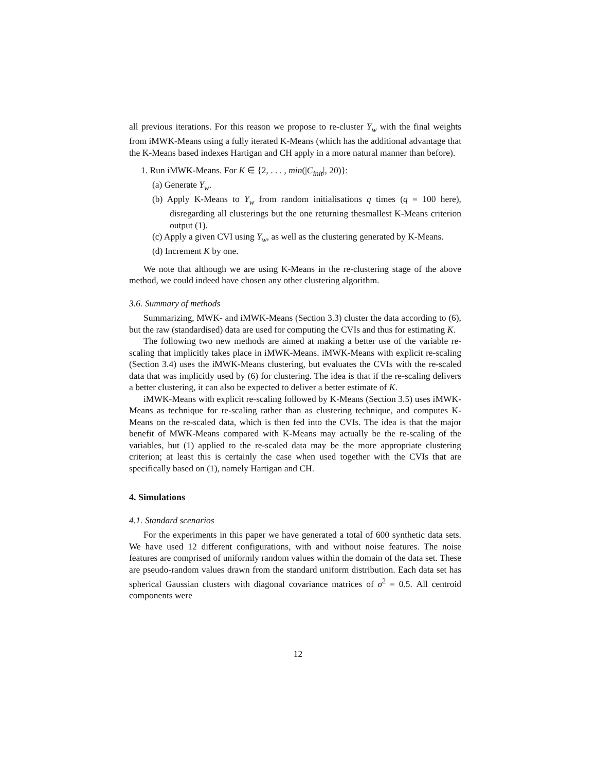all previous iterations. For this reason we propose to re-cluster Y<sub>w</sub> with the final weights from iMWK-Means using a fully iterated K-Means (which has the additional advantage that the K-Means based indexes Hartigan and CH apply in a more natural manner than before).
1. Run iMWK-Means. For K ∈ {2, . . . , min(|C<sub>init</sub>|, 20)}:
(a) Generate Y<sub>w</sub>.
(b) Apply K-Means to Y<sub>w</sub> from random initialisations q times (q = 100 here), disregarding all clusterings but the one returning thesmallest K-Means criterion output (1).
(c) Apply a given CVI using Y<sub>w</sub>, as well as the clustering generated by K-Means.
(d) Increment K by one.
We note that although we are using K-Means in the re-clustering stage of the above method, we could indeed have chosen any other clustering algorithm.
3.6. Summary of methods
Summarizing, MWK- and iMWK-Means (Section 3.3) cluster the data according to (6), but the raw (standardised) data are used for computing the CVIs and thus for estimating K.
The following two new methods are aimed at making a better use of the variable re-scaling that implicitly takes place in iMWK-Means. iMWK-Means with explicit re-scaling (Section 3.4) uses the iMWK-Means clustering, but evaluates the CVIs with the re-scaled data that was implicitly used by (6) for clustering. The idea is that if the re-scaling delivers a better clustering, it can also be expected to deliver a better estimate of K.
iMWK-Means with explicit re-scaling followed by K-Means (Section 3.5) uses iMWK-Means as technique for re-scaling rather than as clustering technique, and computes K-Means on the re-scaled data, which is then fed into the CVIs. The idea is that the major benefit of MWK-Means compared with K-Means may actually be the re-scaling of the variables, but (1) applied to the re-scaled data may be the more appropriate clustering criterion; at least this is certainly the case when used together with the CVIs that are specifically based on (1), namely Hartigan and CH.
4. Simulations
4.1. Standard scenarios
For the experiments in this paper we have generated a total of 600 synthetic data sets. We have used 12 different configurations, with and without noise features. The noise features are comprised of uniformly random values within the domain of the data set. These are pseudo-random values drawn from the standard uniform distribution. Each data set has spherical Gaussian clusters with diagonal covariance matrices of σ<sup>2</sup> = 0.5. All centroid components were
12